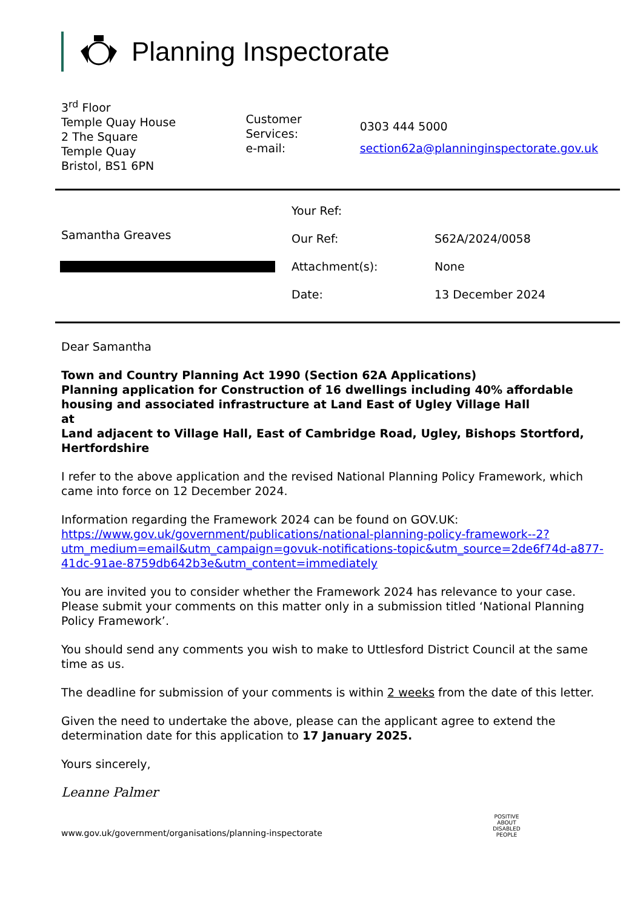Planning Inspectorate
3<sup>rd</sup> Floor
Temple Quay House
2 The Square
Temple Quay
Bristol, BS1 6PN
| Customer Services: | 0303 444 5000 |
| e-mail: | section62a@planninginspectorate.gov.uk |
Samantha Greaves
| Your Ref: | |
| Our Ref: | S62A/2024/0058 |
| Attachment(s): | None |
| Date: | 13 December 2024 |
Dear Samantha
Town and Country Planning Act 1990 (Section 62A Applications)
Planning application for Construction of 16 dwellings including 40% affordable housing and associated infrastructure at Land East of Ugley Village Hall
at
Land adjacent to Village Hall, East of Cambridge Road, Ugley, Bishops Stortford, Hertfordshire
I refer to the above application and the revised National Planning Policy Framework, which came into force on 12 December 2024.
Information regarding the Framework 2024 can be found on GOV.UK:
https://www.gov.uk/government/publications/national-planning-policy-framework--2?utm_medium=email&utm_campaign=govuk-notifications-topic&utm_source=2de6f74d-a877-41dc-91ae-8759db642b3e&utm_content=immediately
You are invited you to consider whether the Framework 2024 has relevance to your case. Please submit your comments on this matter only in a submission titled ‘National Planning Policy Framework’.
You should send any comments you wish to make to Uttlesford District Council at the same time as us.
The deadline for submission of your comments is within 2 weeks from the date of this letter.
Given the need to undertake the above, please can the applicant agree to extend the determination date for this application to 17 January 2025.
Yours sincerely,
Leanne Palmer
www.gov.uk/government/organisations/planning-inspectorate POSITIVE ABOUT DISABLED PEOPLE